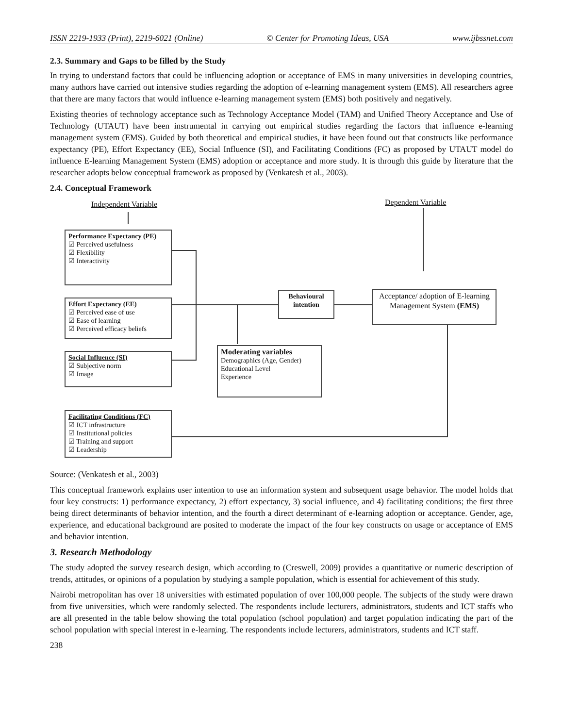ISSN 2219-1933 (Print), 2219-6021 (Online) © Center for Promoting Ideas, USA www.ijbssnet.com
2.3. Summary and Gaps to be filled by the Study
In trying to understand factors that could be influencing adoption or acceptance of EMS in many universities in developing countries, many authors have carried out intensive studies regarding the adoption of e-learning management system (EMS). All researchers agree that there are many factors that would influence e-learning management system (EMS) both positively and negatively.
Existing theories of technology acceptance such as Technology Acceptance Model (TAM) and Unified Theory Acceptance and Use of Technology (UTAUT) have been instrumental in carrying out empirical studies regarding the factors that influence e-learning management system (EMS). Guided by both theoretical and empirical studies, it have been found out that constructs like performance expectancy (PE), Effort Expectancy (EE), Social Influence (SI), and Facilitating Conditions (FC) as proposed by UTAUT model do influence E-learning Management System (EMS) adoption or acceptance and more study. It is through this guide by literature that the researcher adopts below conceptual framework as proposed by (Venkatesh et al., 2003).
2.4. Conceptual Framework
Independent Variable Dependent Variable
Performance Expectancy (PE)
☑ Perceived usefulness
☑ Flexibility
☑ Interactivity
Effort Expectancy (EE)
☑ Perceived ease of use
☑ Ease of learning
☑ Perceived efficacy beliefs
Social Influence (SI)
☑ Subjective norm
☑ Image
Facilitating Conditions (FC)
☑ ICT infrastructure
☑ Institutional policies
☑ Training and support
☑ Leadership
Behavioural intention
Acceptance/ adoption of E-learning Management System (EMS)
Moderating variables
Demographics (Age, Gender)
Educational Level
Experience
Source: (Venkatesh et al., 2003)
This conceptual framework explains user intention to use an information system and subsequent usage behavior. The model holds that four key constructs: 1) performance expectancy, 2) effort expectancy, 3) social influence, and 4) facilitating conditions; the first three being direct determinants of behavior intention, and the fourth a direct determinant of e-learning adoption or acceptance. Gender, age, experience, and educational background are posited to moderate the impact of the four key constructs on usage or acceptance of EMS and behavior intention.
3. Research Methodology
The study adopted the survey research design, which according to (Creswell, 2009) provides a quantitative or numeric description of trends, attitudes, or opinions of a population by studying a sample population, which is essential for achievement of this study.
Nairobi metropolitan has over 18 universities with estimated population of over 100,000 people. The subjects of the study were drawn from five universities, which were randomly selected. The respondents include lecturers, administrators, students and ICT staffs who are all presented in the table below showing the total population (school population) and target population indicating the part of the school population with special interest in e-learning. The respondents include lecturers, administrators, students and ICT staff.
238